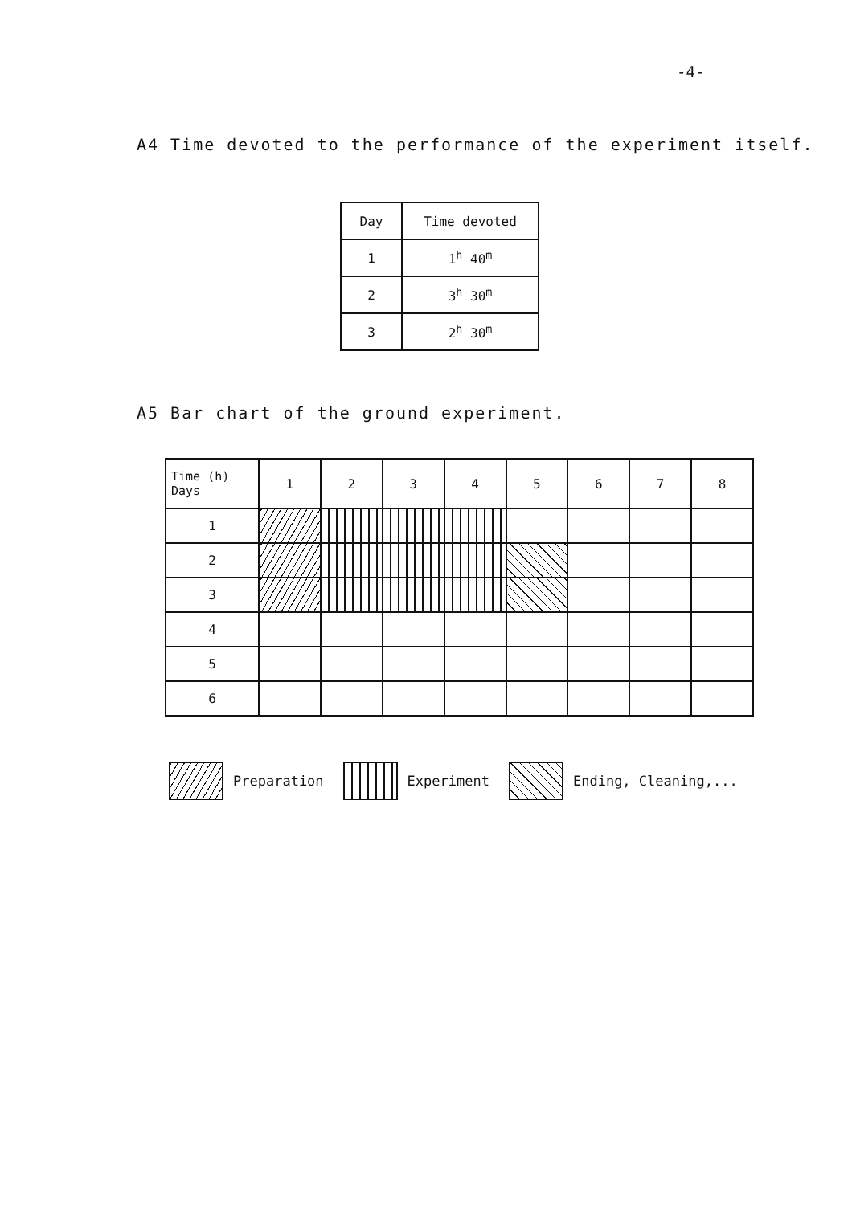-4-
A4 Time devoted to the performance of the experiment itself.
| Day | Time devoted |
| --- | --- |
| 1 | 1<sup>h</sup> 40<sup>m</sup> |
| 2 | 3<sup>h</sup> 30<sup>m</sup> |
| 3 | 2<sup>h</sup> 30<sup>m</sup> |
A5 Bar chart of the ground experiment.
| Time (h) Days | 1 | 2 | 3 | 4 | 5 | 6 | 7 | 8 |
| --- | --- | --- | --- | --- | --- | --- | --- | --- |
| 1 | | | | | | | | |
| 2 | | | | | | | | |
| 3 | | | | | | | | |
| 4 | | | | | | | | |
| 5 | | | | | | | | |
| 6 | | | | | | | | |
Preparation Experiment Ending, Cleaning,...